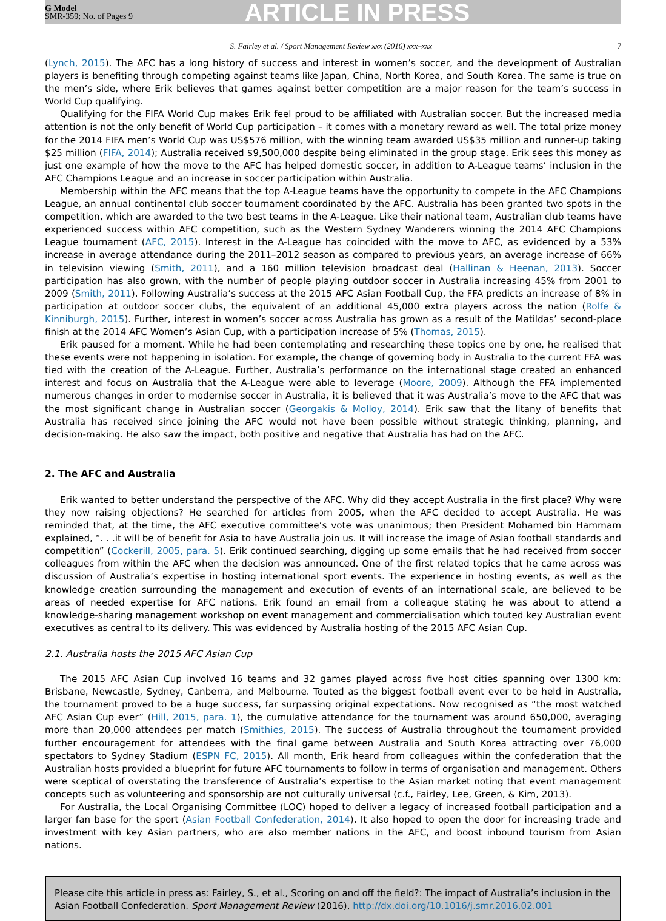G Model
SMR-359; No. of Pages 9
ARTICLE IN PRESS
S. Fairley et al. / Sport Management Review xxx (2016) xxx–xxx 7
(Lynch, 2015). The AFC has a long history of success and interest in women’s soccer, and the development of Australian players is benefiting through competing against teams like Japan, China, North Korea, and South Korea. The same is true on the men’s side, where Erik believes that games against better competition are a major reason for the team’s success in World Cup qualifying.
Qualifying for the FIFA World Cup makes Erik feel proud to be affiliated with Australian soccer. But the increased media attention is not the only benefit of World Cup participation – it comes with a monetary reward as well. The total prize money for the 2014 FIFA men’s World Cup was US$576 million, with the winning team awarded US$35 million and runner-up taking $25 million (FIFA, 2014); Australia received $9,500,000 despite being eliminated in the group stage. Erik sees this money as just one example of how the move to the AFC has helped domestic soccer, in addition to A-League teams’ inclusion in the AFC Champions League and an increase in soccer participation within Australia.
Membership within the AFC means that the top A-League teams have the opportunity to compete in the AFC Champions League, an annual continental club soccer tournament coordinated by the AFC. Australia has been granted two spots in the competition, which are awarded to the two best teams in the A-League. Like their national team, Australian club teams have experienced success within AFC competition, such as the Western Sydney Wanderers winning the 2014 AFC Champions League tournament (AFC, 2015). Interest in the A-League has coincided with the move to AFC, as evidenced by a 53% increase in average attendance during the 2011–2012 season as compared to previous years, an average increase of 66% in television viewing (Smith, 2011), and a 160 million television broadcast deal (Hallinan & Heenan, 2013). Soccer participation has also grown, with the number of people playing outdoor soccer in Australia increasing 45% from 2001 to 2009 (Smith, 2011). Following Australia’s success at the 2015 AFC Asian Football Cup, the FFA predicts an increase of 8% in participation at outdoor soccer clubs, the equivalent of an additional 45,000 extra players across the nation (Rolfe & Kinniburgh, 2015). Further, interest in women’s soccer across Australia has grown as a result of the Matildas’ second-place finish at the 2014 AFC Women’s Asian Cup, with a participation increase of 5% (Thomas, 2015).
Erik paused for a moment. While he had been contemplating and researching these topics one by one, he realised that these events were not happening in isolation. For example, the change of governing body in Australia to the current FFA was tied with the creation of the A-League. Further, Australia’s performance on the international stage created an enhanced interest and focus on Australia that the A-League were able to leverage (Moore, 2009). Although the FFA implemented numerous changes in order to modernise soccer in Australia, it is believed that it was Australia’s move to the AFC that was the most significant change in Australian soccer (Georgakis & Molloy, 2014). Erik saw that the litany of benefits that Australia has received since joining the AFC would not have been possible without strategic thinking, planning, and decision-making. He also saw the impact, both positive and negative that Australia has had on the AFC.
2. The AFC and Australia
Erik wanted to better understand the perspective of the AFC. Why did they accept Australia in the first place? Why were they now raising objections? He searched for articles from 2005, when the AFC decided to accept Australia. He was reminded that, at the time, the AFC executive committee’s vote was unanimous; then President Mohamed bin Hammam explained, “. . .it will be of benefit for Asia to have Australia join us. It will increase the image of Asian football standards and competition” (Cockerill, 2005, para. 5). Erik continued searching, digging up some emails that he had received from soccer colleagues from within the AFC when the decision was announced. One of the first related topics that he came across was discussion of Australia’s expertise in hosting international sport events. The experience in hosting events, as well as the knowledge creation surrounding the management and execution of events of an international scale, are believed to be areas of needed expertise for AFC nations. Erik found an email from a colleague stating he was about to attend a knowledge-sharing management workshop on event management and commercialisation which touted key Australian event executives as central to its delivery. This was evidenced by Australia hosting of the 2015 AFC Asian Cup.
2.1. Australia hosts the 2015 AFC Asian Cup
The 2015 AFC Asian Cup involved 16 teams and 32 games played across five host cities spanning over 1300 km: Brisbane, Newcastle, Sydney, Canberra, and Melbourne. Touted as the biggest football event ever to be held in Australia, the tournament proved to be a huge success, far surpassing original expectations. Now recognised as “the most watched AFC Asian Cup ever” (Hill, 2015, para. 1), the cumulative attendance for the tournament was around 650,000, averaging more than 20,000 attendees per match (Smithies, 2015). The success of Australia throughout the tournament provided further encouragement for attendees with the final game between Australia and South Korea attracting over 76,000 spectators to Sydney Stadium (ESPN FC, 2015). All month, Erik heard from colleagues within the confederation that the Australian hosts provided a blueprint for future AFC tournaments to follow in terms of organisation and management. Others were sceptical of overstating the transference of Australia’s expertise to the Asian market noting that event management concepts such as volunteering and sponsorship are not culturally universal (c.f., Fairley, Lee, Green, & Kim, 2013).
For Australia, the Local Organising Committee (LOC) hoped to deliver a legacy of increased football participation and a larger fan base for the sport (Asian Football Confederation, 2014). It also hoped to open the door for increasing trade and investment with key Asian partners, who are also member nations in the AFC, and boost inbound tourism from Asian nations.
Please cite this article in press as: Fairley, S., et al., Scoring on and off the field?: The impact of Australia’s inclusion in the Asian Football Confederation. Sport Management Review (2016), http://dx.doi.org/10.1016/j.smr.2016.02.001